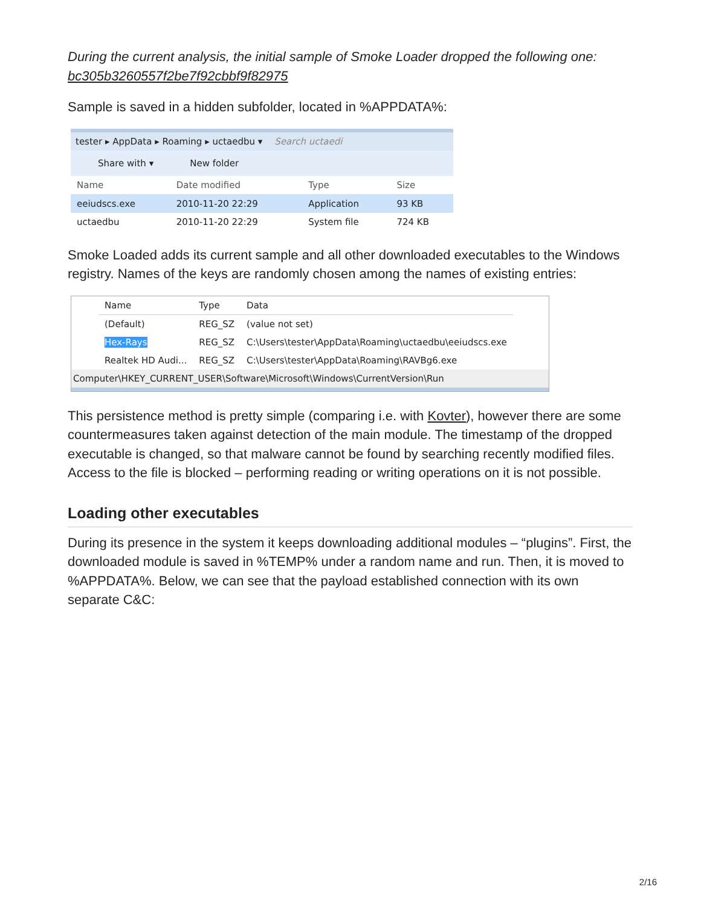During the current analysis, the initial sample of Smoke Loader dropped the following one: bc305b3260557f2be7f92cbbf9f82975
Sample is saved in a hidden subfolder, located in %APPDATA%:
tester ▸ AppData ▸ Roaming ▸ uctaedbu ▾ Search uctaedi
Share with ▾ New folder
| Name | Date modified | Type | Size |
| --- | --- | --- | --- |
| eeiudscs.exe | 2010-11-20 22:29 | Application | 93 KB |
| uctaedbu | 2010-11-20 22:29 | System file | 724 KB |
Smoke Loaded adds its current sample and all other downloaded executables to the Windows registry. Names of the keys are randomly chosen among the names of existing entries:
| Name | Type | Data |
| --- | --- | --- |
| (Default) | REG_SZ | (value not set) |
| Hex-Rays | REG_SZ | C:\Users\tester\AppData\Roaming\uctaedbu\eeiudscs.exe |
| Realtek HD Audi... | REG_SZ | C:\Users\tester\AppData\Roaming\RAVBg6.exe |
Computer\HKEY_CURRENT_USER\Software\Microsoft\Windows\CurrentVersion\Run
This persistence method is pretty simple (comparing i.e. with Kovter), however there are some countermeasures taken against detection of the main module. The timestamp of the dropped executable is changed, so that malware cannot be found by searching recently modified files. Access to the file is blocked – performing reading or writing operations on it is not possible.
Loading other executables
During its presence in the system it keeps downloading additional modules – “plugins”. First, the downloaded module is saved in %TEMP% under a random name and run. Then, it is moved to %APPDATA%. Below, we can see that the payload established connection with its own separate C&C:
2/16